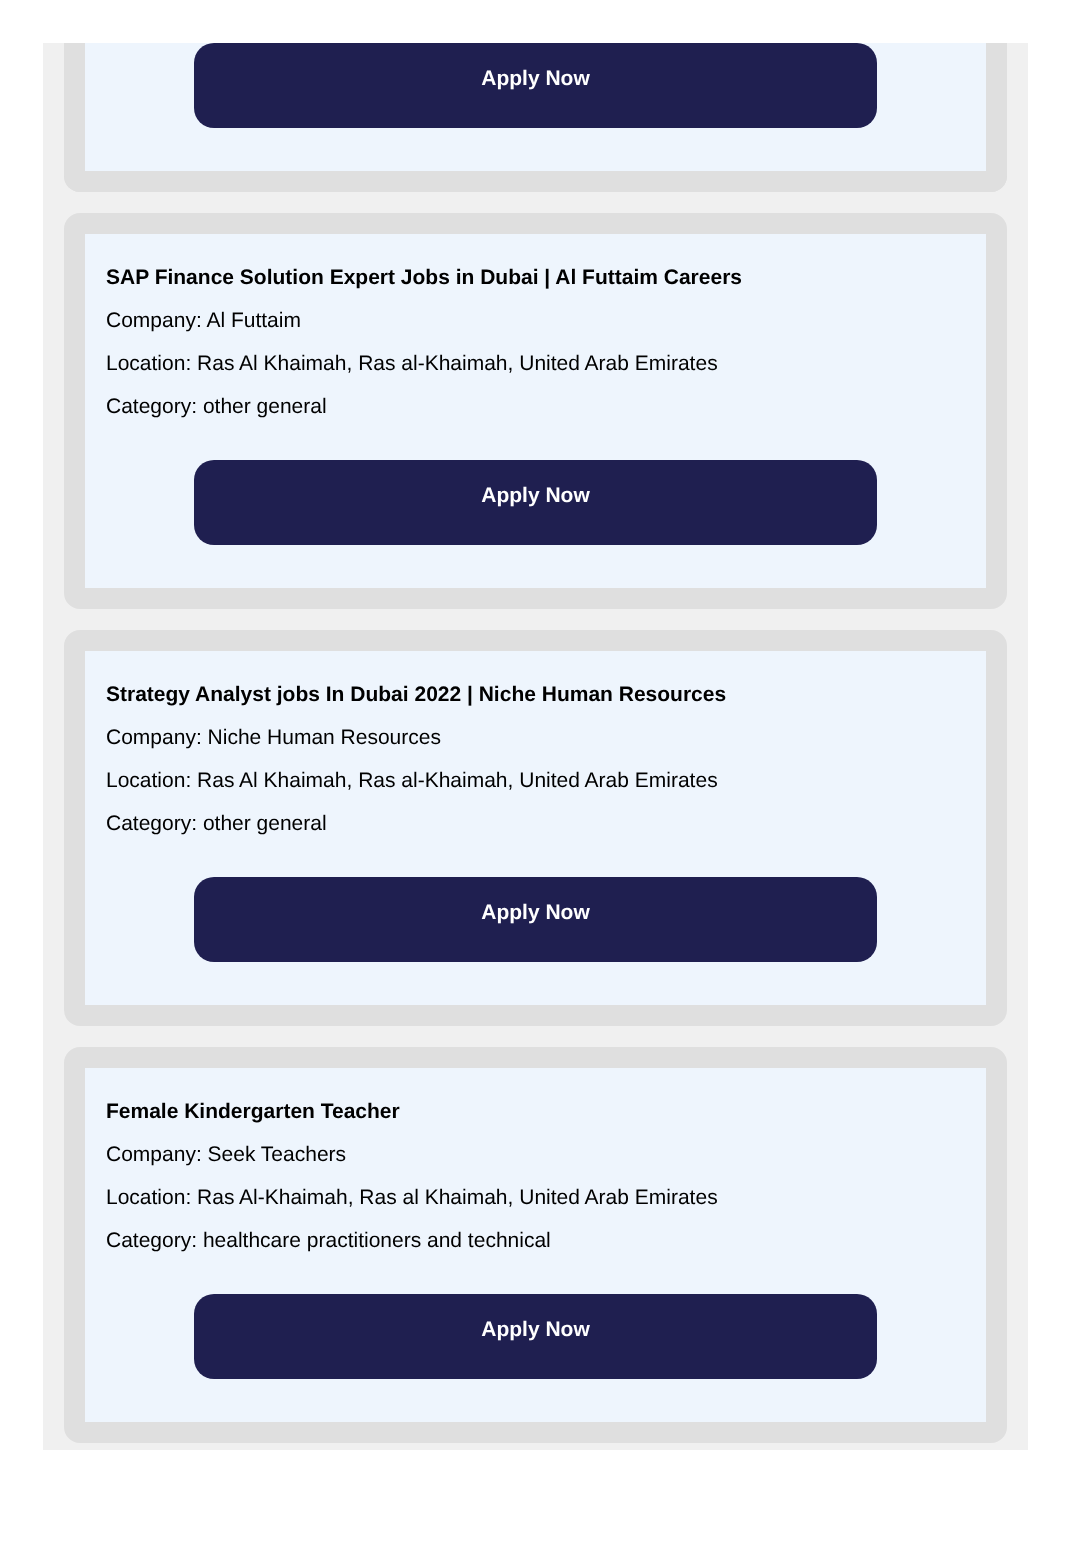Apply Now
SAP Finance Solution Expert Jobs in Dubai | Al Futtaim Careers
Company: Al Futtaim
Location: Ras Al Khaimah, Ras al-Khaimah, United Arab Emirates
Category: other general
Apply Now
Strategy Analyst jobs In Dubai 2022 | Niche Human Resources
Company: Niche Human Resources
Location: Ras Al Khaimah, Ras al-Khaimah, United Arab Emirates
Category: other general
Apply Now
Female Kindergarten Teacher
Company: Seek Teachers
Location: Ras Al-Khaimah, Ras al Khaimah, United Arab Emirates
Category: healthcare practitioners and technical
Apply Now